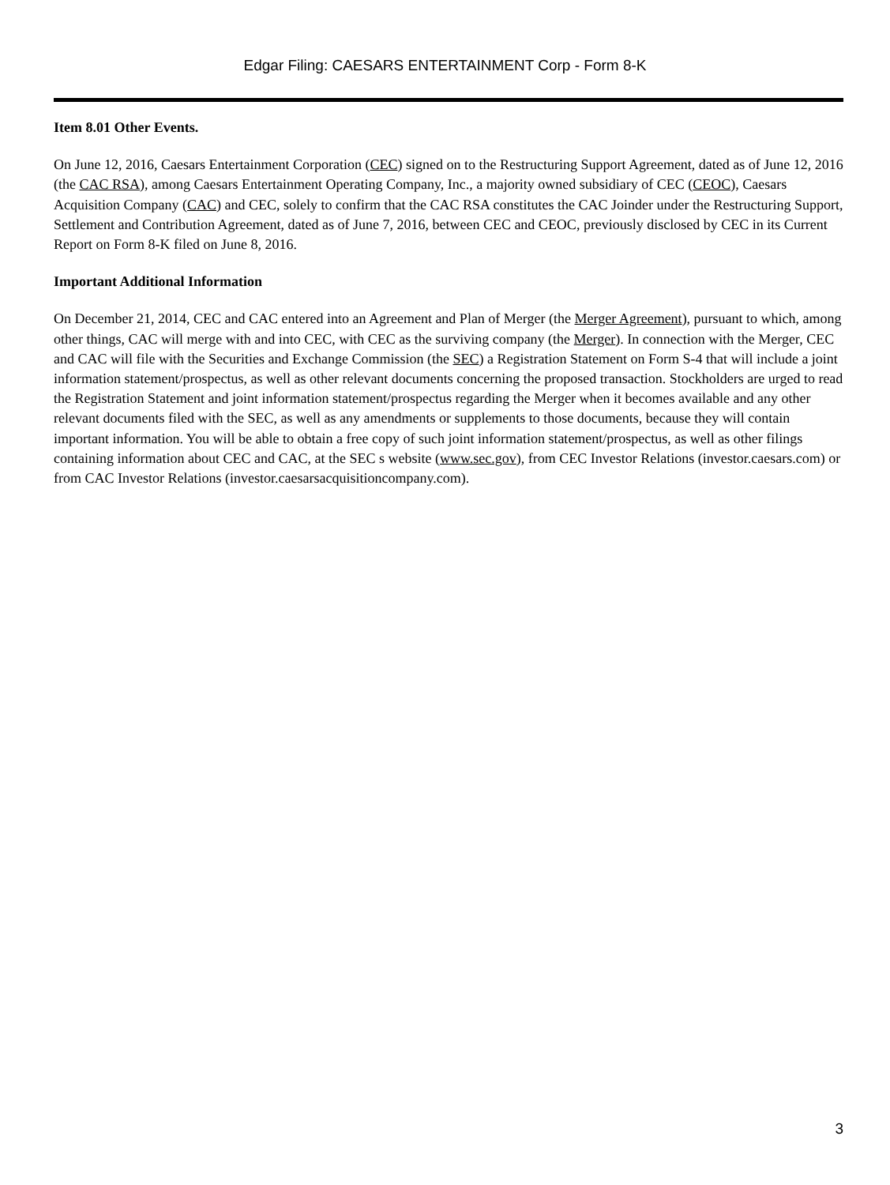Edgar Filing: CAESARS ENTERTAINMENT Corp - Form 8-K
Item 8.01 Other Events.
On June 12, 2016, Caesars Entertainment Corporation (CEC) signed on to the Restructuring Support Agreement, dated as of June 12, 2016 (the CAC RSA), among Caesars Entertainment Operating Company, Inc., a majority owned subsidiary of CEC (CEOC), Caesars Acquisition Company (CAC) and CEC, solely to confirm that the CAC RSA constitutes the CAC Joinder under the Restructuring Support, Settlement and Contribution Agreement, dated as of June 7, 2016, between CEC and CEOC, previously disclosed by CEC in its Current Report on Form 8-K filed on June 8, 2016.
Important Additional Information
On December 21, 2014, CEC and CAC entered into an Agreement and Plan of Merger (the Merger Agreement), pursuant to which, among other things, CAC will merge with and into CEC, with CEC as the surviving company (the Merger). In connection with the Merger, CEC and CAC will file with the Securities and Exchange Commission (the SEC) a Registration Statement on Form S-4 that will include a joint information statement/prospectus, as well as other relevant documents concerning the proposed transaction. Stockholders are urged to read the Registration Statement and joint information statement/prospectus regarding the Merger when it becomes available and any other relevant documents filed with the SEC, as well as any amendments or supplements to those documents, because they will contain important information. You will be able to obtain a free copy of such joint information statement/prospectus, as well as other filings containing information about CEC and CAC, at the SEC s website (www.sec.gov), from CEC Investor Relations (investor.caesars.com) or from CAC Investor Relations (investor.caesarsacquisitioncompany.com).
3